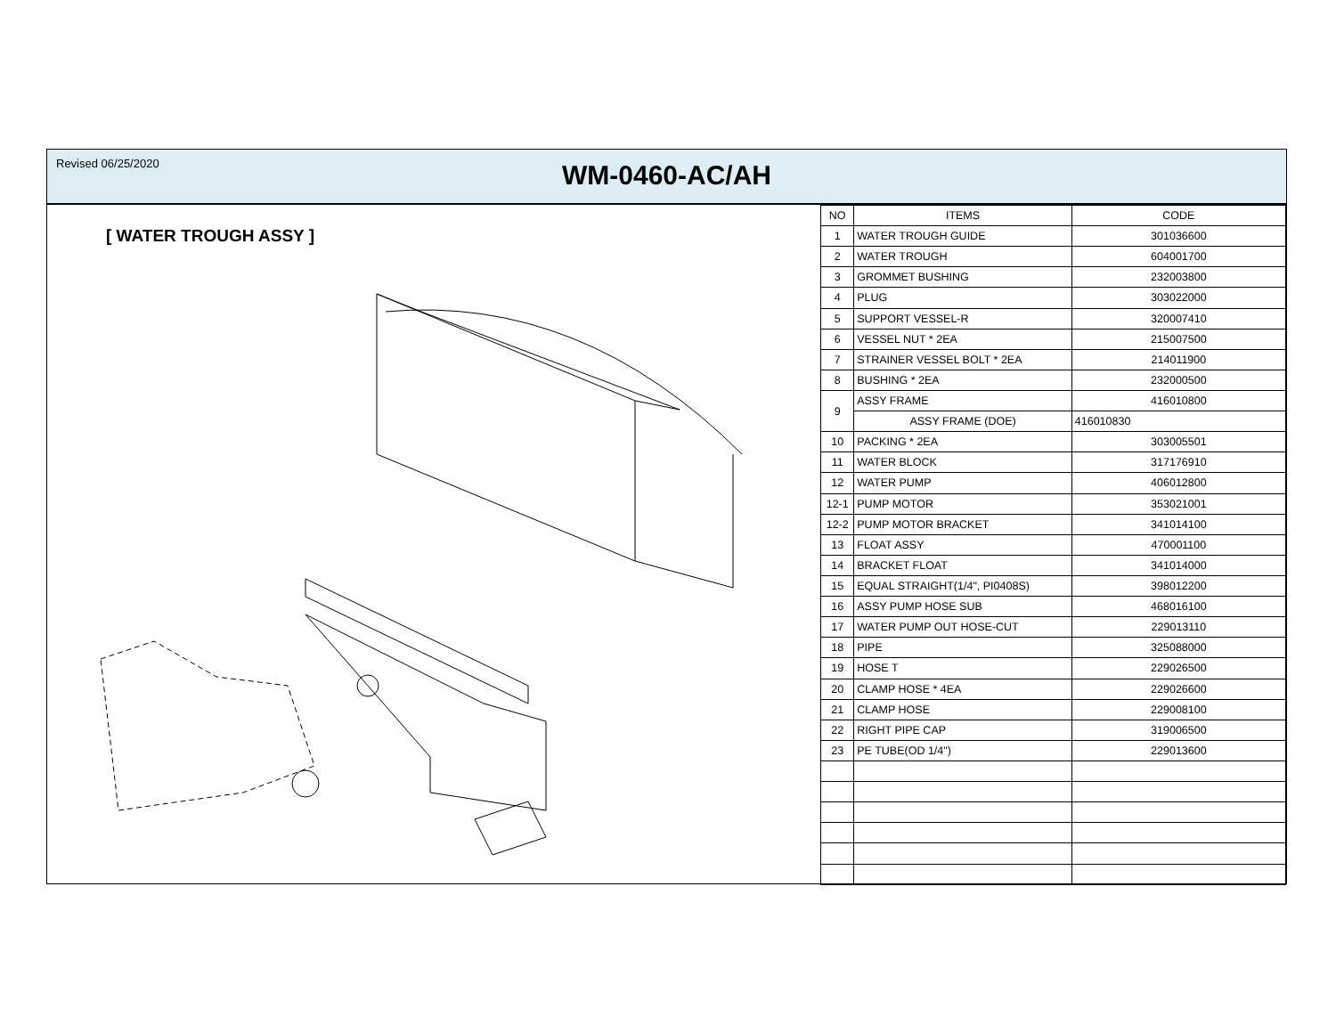Revised 06/25/2020
WM-0460-AC/AH
[ WATER TROUGH ASSY ]
| NO | ITEMS | CODE |
| --- | --- | --- |
| 1 | WATER TROUGH GUIDE | 301036600 |
| 2 | WATER TROUGH | 604001700 |
| 3 | GROMMET BUSHING | 232003800 |
| 4 | PLUG | 303022000 |
| 5 | SUPPORT VESSEL-R | 320007410 |
| 6 | VESSEL NUT * 2EA | 215007500 |
| 7 | STRAINER VESSEL BOLT * 2EA | 214011900 |
| 8 | BUSHING * 2EA | 232000500 |
| 9 | ASSY FRAME | 416010800 |
| | ASSY FRAME (DOE) | 416010830 |
| 10 | PACKING * 2EA | 303005501 |
| 11 | WATER BLOCK | 317176910 |
| 12 | WATER PUMP | 406012800 |
| 12-1 | PUMP MOTOR | 353021001 |
| 12-2 | PUMP MOTOR BRACKET | 341014100 |
| 13 | FLOAT ASSY | 470001100 |
| 14 | BRACKET FLOAT | 341014000 |
| 15 | EQUAL STRAIGHT(1/4", PI0408S) | 398012200 |
| 16 | ASSY PUMP HOSE SUB | 468016100 |
| 17 | WATER PUMP OUT HOSE-CUT | 229013110 |
| 18 | PIPE | 325088000 |
| 19 | HOSE T | 229026500 |
| 20 | CLAMP HOSE * 4EA | 229026600 |
| 21 | CLAMP HOSE | 229008100 |
| 22 | RIGHT PIPE CAP | 319006500 |
| 23 | PE TUBE(OD 1/4") | 229013600 |